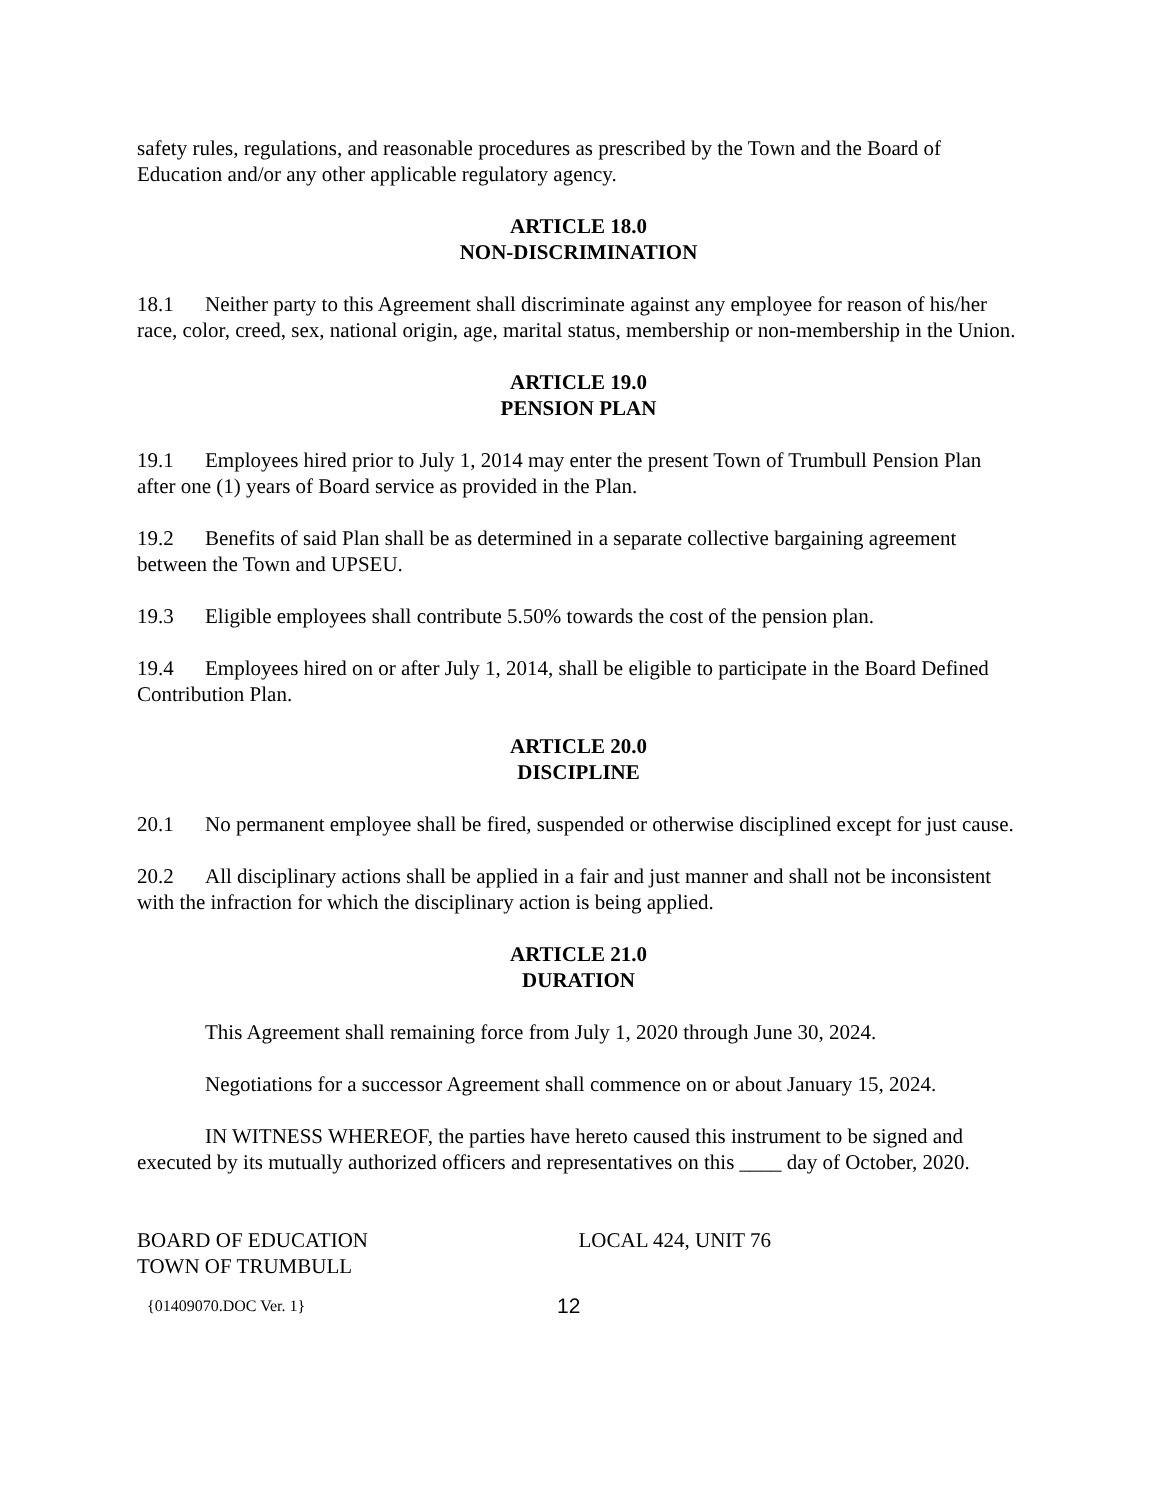safety rules, regulations, and reasonable procedures as prescribed by the Town and the Board of Education and/or any other applicable regulatory agency.
ARTICLE 18.0
NON-DISCRIMINATION
18.1 Neither party to this Agreement shall discriminate against any employee for reason of his/her race, color, creed, sex, national origin, age, marital status, membership or non-membership in the Union.
ARTICLE 19.0
PENSION PLAN
19.1 Employees hired prior to July 1, 2014 may enter the present Town of Trumbull Pension Plan after one (1) years of Board service as provided in the Plan.
19.2 Benefits of said Plan shall be as determined in a separate collective bargaining agreement between the Town and UPSEU.
19.3 Eligible employees shall contribute 5.50% towards the cost of the pension plan.
19.4 Employees hired on or after July 1, 2014, shall be eligible to participate in the Board Defined Contribution Plan.
ARTICLE 20.0
DISCIPLINE
20.1 No permanent employee shall be fired, suspended or otherwise disciplined except for just cause.
20.2 All disciplinary actions shall be applied in a fair and just manner and shall not be inconsistent with the infraction for which the disciplinary action is being applied.
ARTICLE 21.0
DURATION
This Agreement shall remaining force from July 1, 2020 through June 30, 2024.
Negotiations for a successor Agreement shall commence on or about January 15, 2024.
IN WITNESS WHEREOF, the parties have hereto caused this instrument to be signed and executed by its mutually authorized officers and representatives on this ____ day of October, 2020.
BOARD OF EDUCATION
TOWN OF TRUMBULL
LOCAL 424, UNIT 76
{01409070.DOC Ver. 1} 12